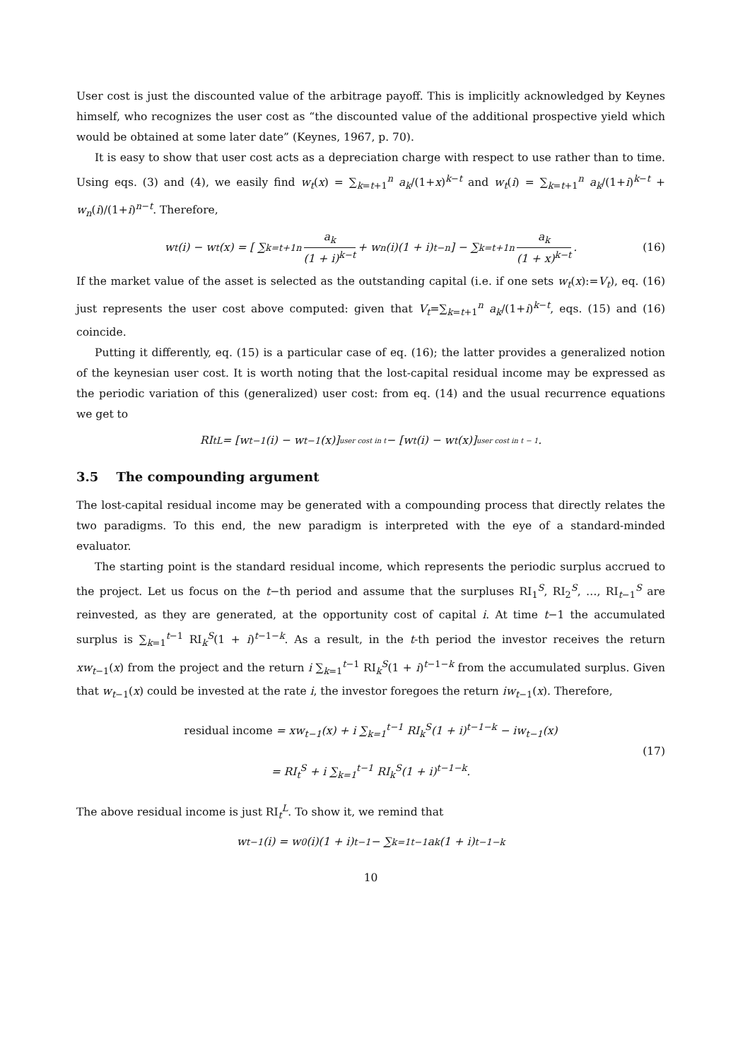User cost is just the discounted value of the arbitrage payoff. This is implicitly acknowledged by Keynes himself, who recognizes the user cost as “the discounted value of the additional prospective yield which would be obtained at some later date” (Keynes, 1967, p. 70).
It is easy to show that user cost acts as a depreciation charge with respect to use rather than to time. Using eqs. (3) and (4), we easily find w<sub>t</sub>(x) = ∑<sub>k=t+1</sub><sup>n</sup> a<sub>k</sub>/(1+x)<sup>k−t</sup> and w<sub>t</sub>(i) = ∑<sub>k=t+1</sub><sup>n</sup> a<sub>k</sub>/(1+i)<sup>k−t</sup> + w<sub>n</sub>(i)/(1+i)<sup>n−t</sup>. Therefore,
w<sub>t</sub>(i) − w<sub>t</sub>(x) = [ ∑<sub>k=t+1</sub><sup>n</sup> a<sub>k</sub> (1 + i)<sup>k−t</sup> + w<sub>n</sub>(i)(1 + i)<sup>t−n</sup>] − ∑<sub>k=t+1</sub><sup>n</sup> a<sub>k</sub> (1 + x)<sup>k−t</sup>. (16)
If the market value of the asset is selected as the outstanding capital (i.e. if one sets w<sub>t</sub>(x):=V<sub>t</sub>), eq. (16) just represents the user cost above computed: given that V<sub>t</sub>=∑<sub>k=t+1</sub><sup>n</sup> a<sub>k</sub>/(1+i)<sup>k−t</sup>, eqs. (15) and (16) coincide.
Putting it differently, eq. (15) is a particular case of eq. (16); the latter provides a generalized notion of the keynesian user cost. It is worth noting that the lost-capital residual income may be expressed as the periodic variation of this (generalized) user cost: from eq. (14) and the usual recurrence equations we get to
RI<sub>t</sub><sup>L</sup> = [w<sub>t−1</sub>(i) − w<sub>t−1</sub>(x)]<sup>user cost in t</sup> − [w<sub>t</sub>(i) − w<sub>t</sub>(x)]<sup>user cost in t − 1</sup>.
3.5 The compounding argument
The lost-capital residual income may be generated with a compounding process that directly relates the two paradigms. To this end, the new paradigm is interpreted with the eye of a standard-minded evaluator.
The starting point is the standard residual income, which represents the periodic surplus accrued to the project. Let us focus on the t−th period and assume that the surpluses RI<sub>1</sub><sup>S</sup>, RI<sub>2</sub><sup>S</sup>, …, RI<sub>t−1</sub><sup>S</sup> are reinvested, as they are generated, at the opportunity cost of capital i. At time t−1 the accumulated surplus is ∑<sub>k=1</sub><sup>t−1</sup> RI<sub>k</sub><sup>S</sup>(1 + i)<sup>t−1−k</sup>. As a result, in the t-th period the investor receives the return xw<sub>t−1</sub>(x) from the project and the return i ∑<sub>k=1</sub><sup>t−1</sup> RI<sub>k</sub><sup>S</sup>(1 + i)<sup>t−1−k</sup> from the accumulated surplus. Given that w<sub>t−1</sub>(x) could be invested at the rate i, the investor foregoes the return iw<sub>t−1</sub>(x). Therefore,
residual income = xw<sub>t−1</sub>(x) + i ∑<sub>k=1</sub><sup>t−1</sup> RI<sub>k</sub><sup>S</sup>(1 + i)<sup>t−1−k</sup> − iw<sub>t−1</sub>(x)
= RI<sub>t</sub><sup>S</sup> + i ∑<sub>k=1</sub><sup>t−1</sup> RI<sub>k</sub><sup>S</sup>(1 + i)<sup>t−1−k</sup>.
(17)
The above residual income is just RI<sub>t</sub><sup>L</sup>. To show it, we remind that
w<sub>t−1</sub>(i) = w<sub>0</sub>(i)(1 + i)<sup>t−1</sup> − ∑<sub>k=1</sub><sup>t−1</sup> a<sub>k</sub>(1 + i)<sup>t−1−k</sup>
10